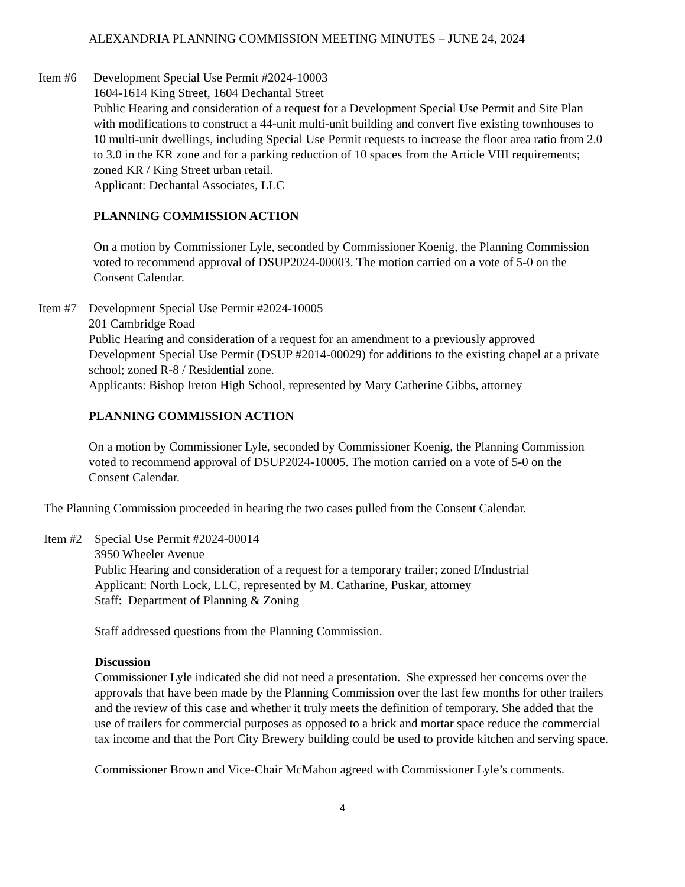ALEXANDRIA PLANNING COMMISSION MEETING MINUTES – JUNE 24, 2024
Item #6 Development Special Use Permit #2024-10003
1604-1614 King Street, 1604 Dechantal Street
Public Hearing and consideration of a request for a Development Special Use Permit and Site Plan with modifications to construct a 44-unit multi-unit building and convert five existing townhouses to 10 multi-unit dwellings, including Special Use Permit requests to increase the floor area ratio from 2.0 to 3.0 in the KR zone and for a parking reduction of 10 spaces from the Article VIII requirements; zoned KR / King Street urban retail.
Applicant: Dechantal Associates, LLC
PLANNING COMMISSION ACTION
On a motion by Commissioner Lyle, seconded by Commissioner Koenig, the Planning Commission voted to recommend approval of DSUP2024-00003. The motion carried on a vote of 5-0 on the Consent Calendar.
Item #7
Development Special Use Permit #2024-10005
201 Cambridge Road
Public Hearing and consideration of a request for an amendment to a previously approved Development Special Use Permit (DSUP #2014-00029) for additions to the existing chapel at a private school; zoned R-8 / Residential zone.
Applicants: Bishop Ireton High School, represented by Mary Catherine Gibbs, attorney
PLANNING COMMISSION ACTION
On a motion by Commissioner Lyle, seconded by Commissioner Koenig, the Planning Commission voted to recommend approval of DSUP2024-10005. The motion carried on a vote of 5-0 on the Consent Calendar.
The Planning Commission proceeded in hearing the two cases pulled from the Consent Calendar.
Item #2
Special Use Permit #2024-00014
3950 Wheeler Avenue
Public Hearing and consideration of a request for a temporary trailer; zoned I/Industrial
Applicant: North Lock, LLC, represented by M. Catharine, Puskar, attorney
Staff: Department of Planning & Zoning
Staff addressed questions from the Planning Commission.
Discussion
Commissioner Lyle indicated she did not need a presentation. She expressed her concerns over the approvals that have been made by the Planning Commission over the last few months for other trailers and the review of this case and whether it truly meets the definition of temporary. She added that the use of trailers for commercial purposes as opposed to a brick and mortar space reduce the commercial tax income and that the Port City Brewery building could be used to provide kitchen and serving space.
Commissioner Brown and Vice-Chair McMahon agreed with Commissioner Lyle’s comments.
4